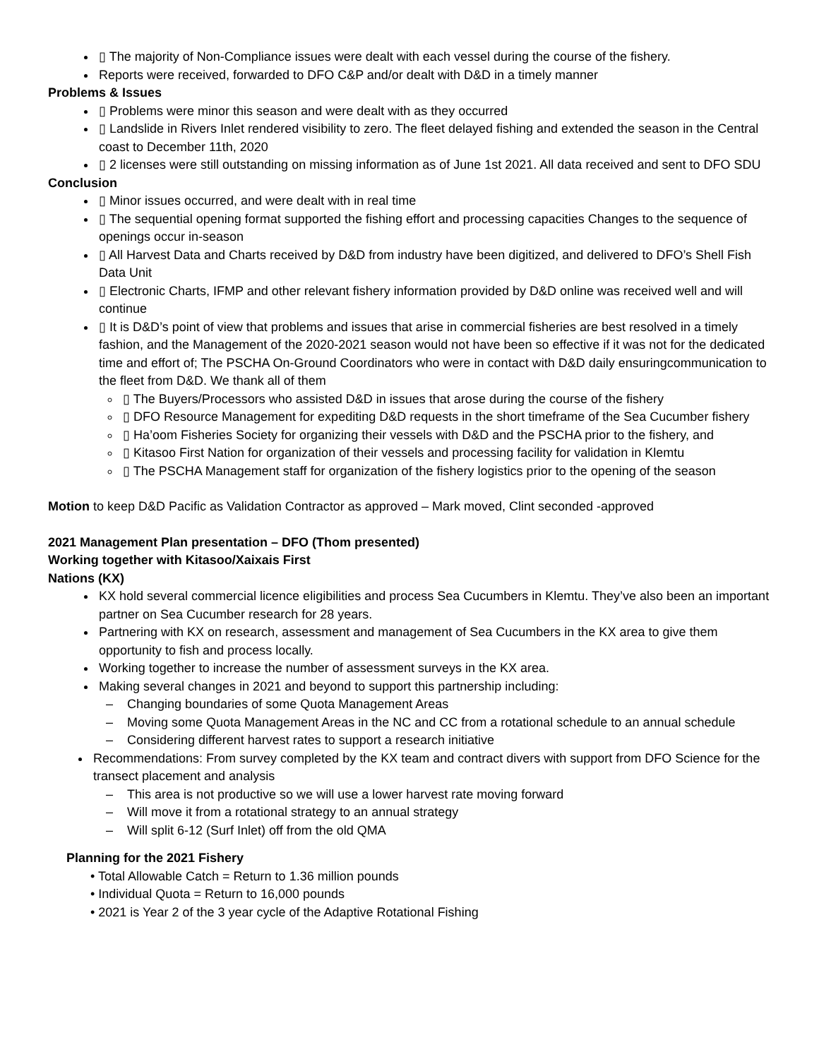▯ The majority of Non-Compliance issues were dealt with each vessel during the course of the fishery.
Reports were received, forwarded to DFO C&P and/or dealt with D&D in a timely manner
Problems & Issues
▯ Problems were minor this season and were dealt with as they occurred
▯ Landslide in Rivers Inlet rendered visibility to zero. The fleet delayed fishing and extended the season in the Central coast to December 11th, 2020
▯ 2 licenses were still outstanding on missing information as of June 1st 2021. All data received and sent to DFO SDU
Conclusion
▯ Minor issues occurred, and were dealt with in real time
▯ The sequential opening format supported the fishing effort and processing capacities Changes to the sequence of openings occur in-season
▯ All Harvest Data and Charts received by D&D from industry have been digitized, and delivered to DFO’s Shell Fish Data Unit
▯ Electronic Charts, IFMP and other relevant fishery information provided by D&D online was received well and will continue
▯ It is D&D’s point of view that problems and issues that arise in commercial fisheries are best resolved in a timely fashion, and the Management of the 2020-2021 season would not have been so effective if it was not for the dedicated time and effort of; The PSCHA On-Ground Coordinators who were in contact with D&D daily ensuringcommunication to the fleet from D&D. We thank all of them
▯ The Buyers/Processors who assisted D&D in issues that arose during the course of the fishery
▯ DFO Resource Management for expediting D&D requests in the short timeframe of the Sea Cucumber fishery
▯ Ha’oom Fisheries Society for organizing their vessels with D&D and the PSCHA prior to the fishery, and
▯ Kitasoo First Nation for organization of their vessels and processing facility for validation in Klemtu
▯ The PSCHA Management staff for organization of the fishery logistics prior to the opening of the season
Motion to keep D&D Pacific as Validation Contractor as approved – Mark moved, Clint seconded -approved
2021 Management Plan presentation – DFO (Thom presented)
Working together with Kitasoo/Xaixais First
Nations (KX)
KX hold several commercial licence eligibilities and process Sea Cucumbers in Klemtu. They’ve also been an important partner on Sea Cucumber research for 28 years.
Partnering with KX on research, assessment and management of Sea Cucumbers in the KX area to give them opportunity to fish and process locally.
Working together to increase the number of assessment surveys in the KX area.
Making several changes in 2021 and beyond to support this partnership including:
Changing boundaries of some Quota Management Areas
Moving some Quota Management Areas in the NC and CC from a rotational schedule to an annual schedule
Considering different harvest rates to support a research initiative
Recommendations: From survey completed by the KX team and contract divers with support from DFO Science for the transect placement and analysis
This area is not productive so we will use a lower harvest rate moving forward
Will move it from a rotational strategy to an annual strategy
Will split 6-12 (Surf Inlet) off from the old QMA
Planning for the 2021 Fishery
• Total Allowable Catch = Return to 1.36 million pounds
• Individual Quota = Return to 16,000 pounds
• 2021 is Year 2 of the 3 year cycle of the Adaptive Rotational Fishing